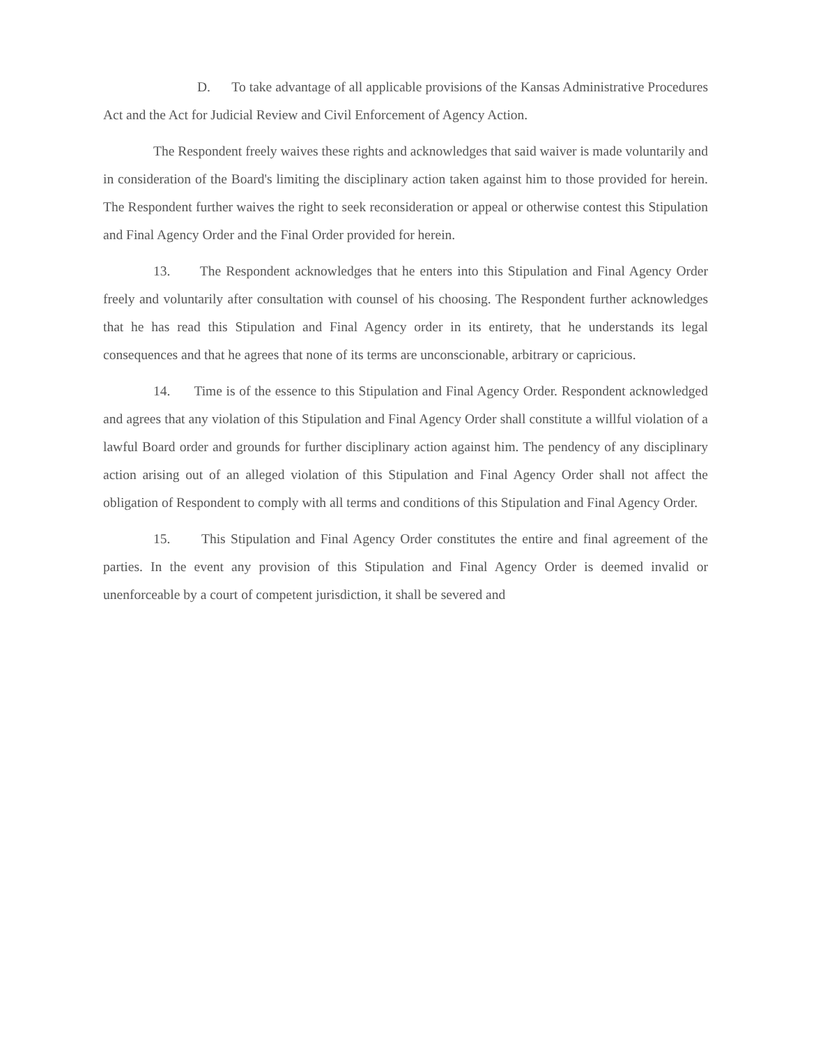D. To take advantage of all applicable provisions of the Kansas Administrative Procedures Act and the Act for Judicial Review and Civil Enforcement of Agency Action.
The Respondent freely waives these rights and acknowledges that said waiver is made voluntarily and in consideration of the Board's limiting the disciplinary action taken against him to those provided for herein. The Respondent further waives the right to seek reconsideration or appeal or otherwise contest this Stipulation and Final Agency Order and the Final Order provided for herein.
13. The Respondent acknowledges that he enters into this Stipulation and Final Agency Order freely and voluntarily after consultation with counsel of his choosing. The Respondent further acknowledges that he has read this Stipulation and Final Agency order in its entirety, that he understands its legal consequences and that he agrees that none of its terms are unconscionable, arbitrary or capricious.
14. Time is of the essence to this Stipulation and Final Agency Order. Respondent acknowledged and agrees that any violation of this Stipulation and Final Agency Order shall constitute a willful violation of a lawful Board order and grounds for further disciplinary action against him. The pendency of any disciplinary action arising out of an alleged violation of this Stipulation and Final Agency Order shall not affect the obligation of Respondent to comply with all terms and conditions of this Stipulation and Final Agency Order.
15. This Stipulation and Final Agency Order constitutes the entire and final agreement of the parties. In the event any provision of this Stipulation and Final Agency Order is deemed invalid or unenforceable by a court of competent jurisdiction, it shall be severed and